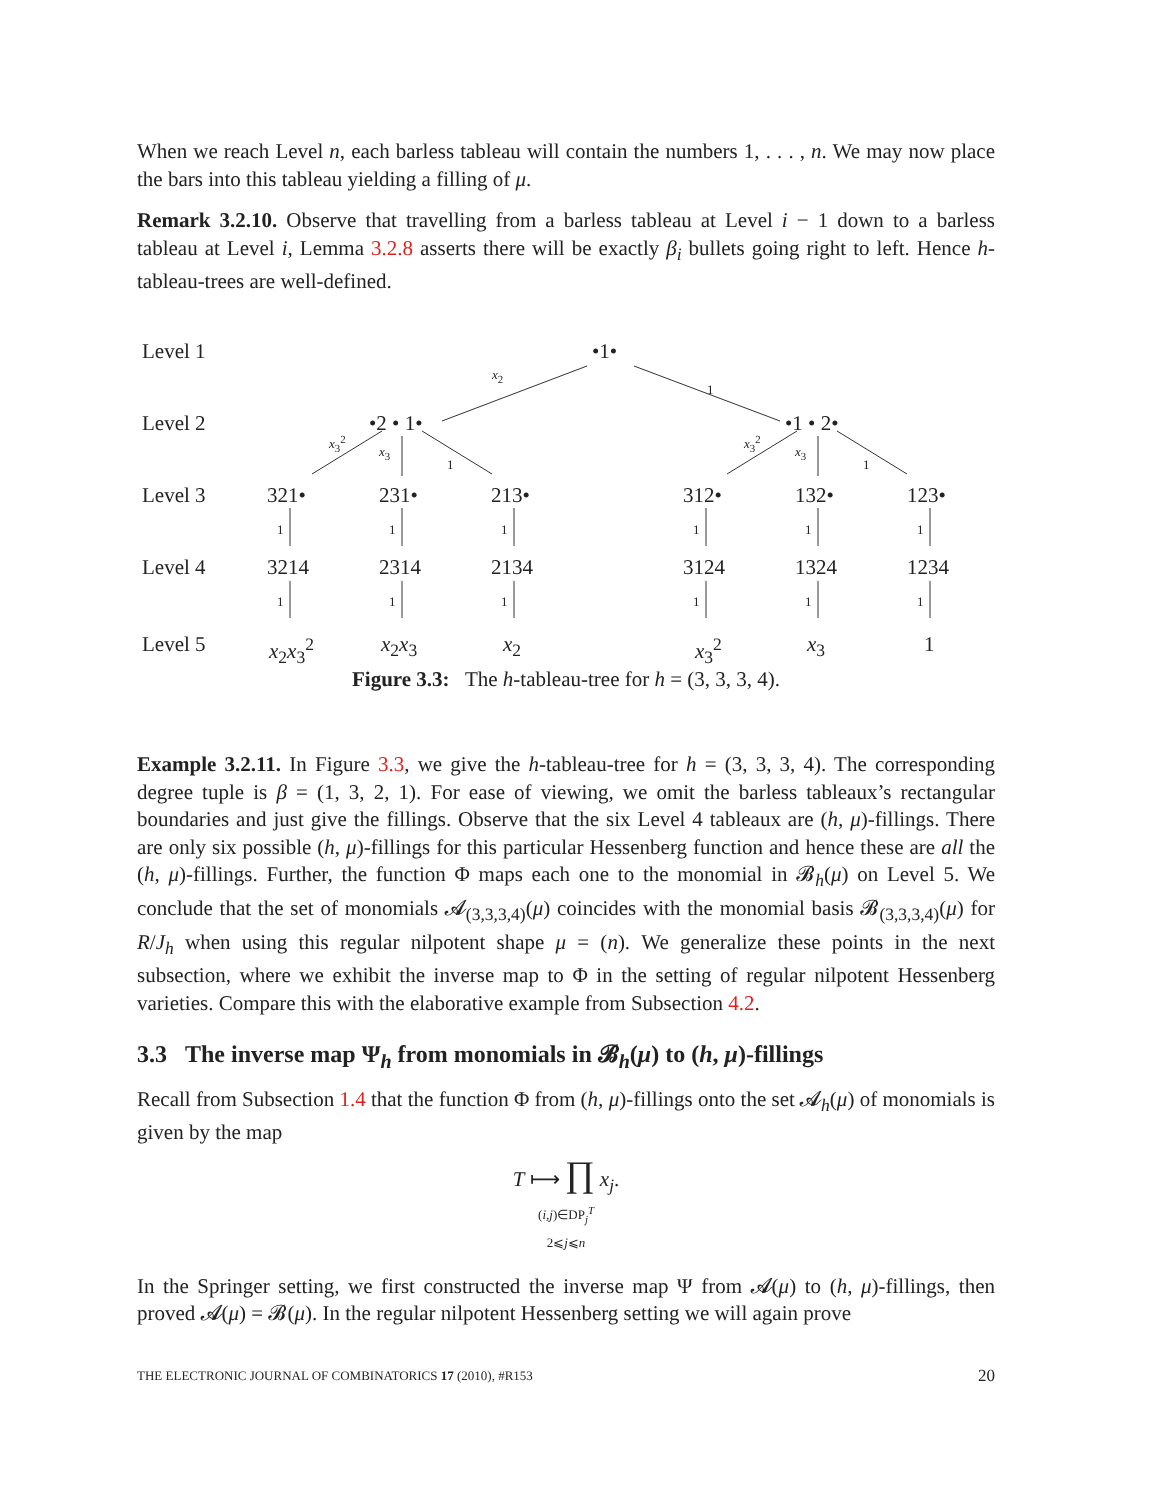When we reach Level n, each barless tableau will contain the numbers 1, . . . , n. We may now place the bars into this tableau yielding a filling of μ.
Remark 3.2.10. Observe that travelling from a barless tableau at Level i − 1 down to a barless tableau at Level i, Lemma 3.2.8 asserts there will be exactly β<sub>i</sub> bullets going right to left. Hence h-tableau-trees are well-defined.
Level 1 •1•
x<sub>2</sub>
1
Level 2 •2 • 1• •1 • 2•
x<sub>3</sub><sup>2</sup>
x<sub>3</sub>
1
x<sub>3</sub><sup>2</sup>
x<sub>3</sub>
1
Level 3 321• 231• 213• 312• 132• 123•
1 1 1 1 1 1
Level 4 3214 2314 2134 3124 1324 1234
1 1 1 1 1 1
Level 5 x<sub>2</sub>x<sub>3</sub><sup>2</sup> x<sub>2</sub>x<sub>3</sub> x<sub>2</sub> x<sub>3</sub><sup>2</sup> x<sub>3</sub> 1
Figure 3.3: The h-tableau-tree for h = (3, 3, 3, 4).
Example 3.2.11. In Figure 3.3, we give the h-tableau-tree for h = (3, 3, 3, 4). The corresponding degree tuple is β = (1, 3, 2, 1). For ease of viewing, we omit the barless tableaux’s rectangular boundaries and just give the fillings. Observe that the six Level 4 tableaux are (h, μ)-fillings. There are only six possible (h, μ)-fillings for this particular Hessenberg function and hence these are all the (h, μ)-fillings. Further, the function Φ maps each one to the monomial in 𝓑<sub>h</sub>(μ) on Level 5. We conclude that the set of monomials 𝓐<sub>(3,3,3,4)</sub>(μ) coincides with the monomial basis 𝓑<sub>(3,3,3,4)</sub>(μ) for R/J<sub>h</sub> when using this regular nilpotent shape μ = (n). We generalize these points in the next subsection, where we exhibit the inverse map to Φ in the setting of regular nilpotent Hessenberg varieties. Compare this with the elaborative example from Subsection 4.2.
3.3 The inverse map Ψ<sub>h</sub> from monomials in 𝓑<sub>h</sub>(μ) to (h, μ)-fillings
Recall from Subsection 1.4 that the function Φ from (h, μ)-fillings onto the set 𝓐<sub>h</sub>(μ) of monomials is given by the map
T ⟼ ∏ x<sub>j</sub>.
(i,j)∈DP<sub>j</sub><sup>T</sup>
2⩽j⩽n
In the Springer setting, we first constructed the inverse map Ψ from 𝓐(μ) to (h, μ)-fillings, then proved 𝓐(μ) = 𝓑(μ). In the regular nilpotent Hessenberg setting we will again prove
THE ELECTRONIC JOURNAL OF COMBINATORICS 17 (2010), #R153 20